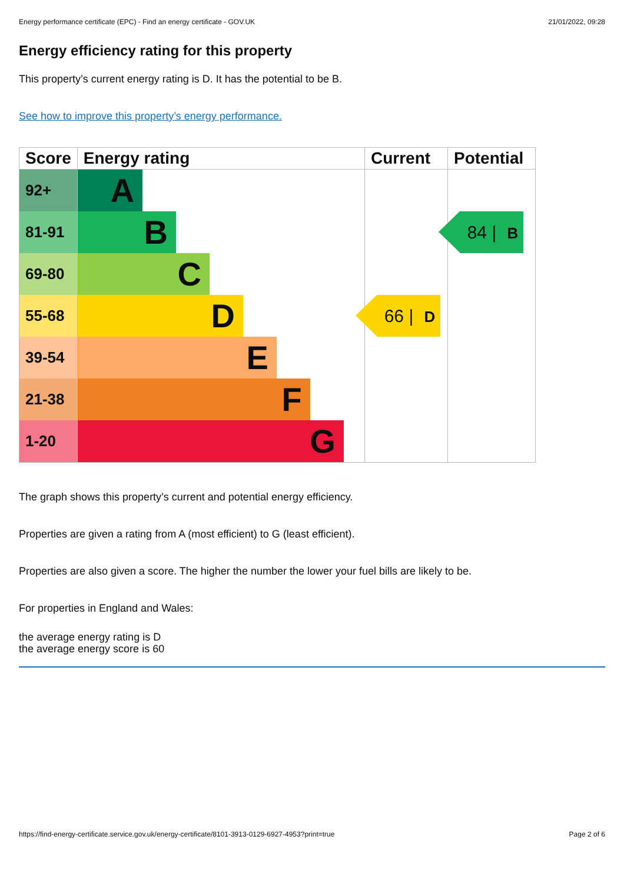Energy performance certificate (EPC) - Find an energy certificate - GOV.UK 21/01/2022, 09:28
Energy efficiency rating for this property
This property’s current energy rating is D. It has the potential to be B.
See how to improve this property’s energy performance.
| Score | Energy rating | Current | Potential |
| --- | --- | --- | --- |
| 92+ | A | | |
| 81-91 | B | | 84 / B |
| 69-80 | C | | |
| 55-68 | D | 66 / D | |
| 39-54 | E | | |
| 21-38 | F | | |
| 1-20 | G | | |
The graph shows this property’s current and potential energy efficiency.
Properties are given a rating from A (most efficient) to G (least efficient).
Properties are also given a score. The higher the number the lower your fuel bills are likely to be.
For properties in England and Wales:
the average energy rating is D
the average energy score is 60
https://find-energy-certificate.service.gov.uk/energy-certificate/8101-3913-0129-6927-4953?print=true Page 2 of 6